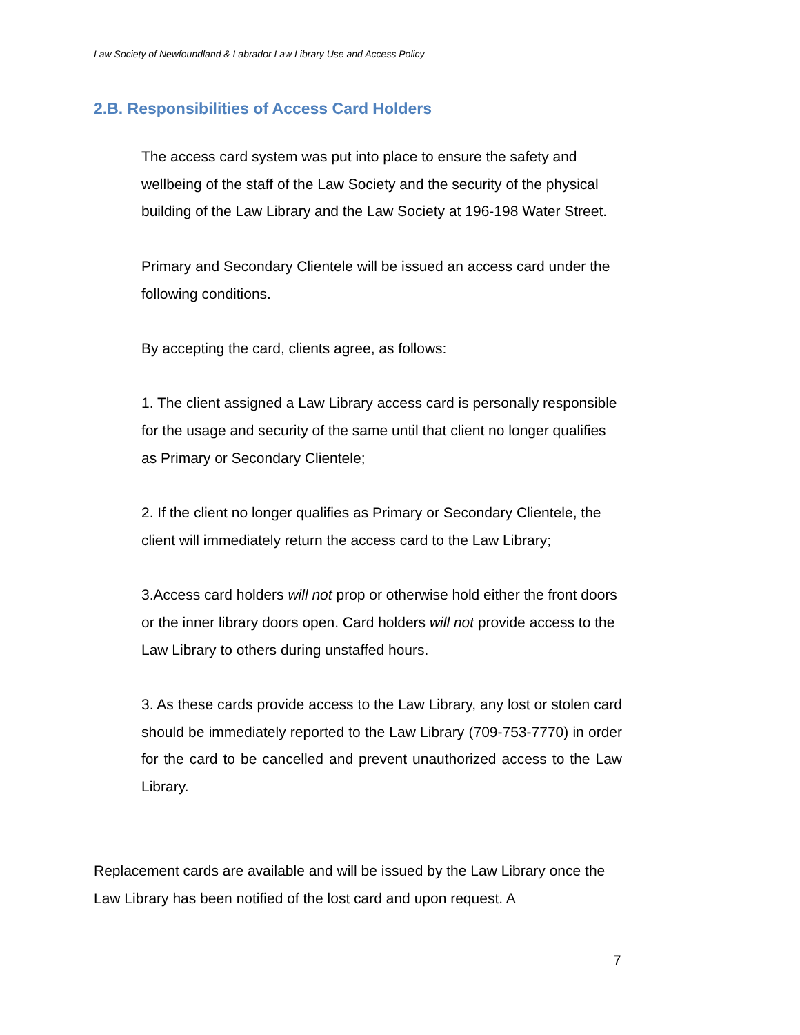Law Society of Newfoundland & Labrador Law Library Use and Access Policy
2.B. Responsibilities of Access Card Holders
The access card system was put into place to ensure the safety and wellbeing of the staff of the Law Society and the security of the physical building of the Law Library and the Law Society at 196-198 Water Street.
Primary and Secondary Clientele will be issued an access card under the following conditions.
By accepting the card, clients agree, as follows:
1. The client assigned a Law Library access card is personally responsible for the usage and security of the same until that client no longer qualifies as Primary or Secondary Clientele;
2. If the client no longer qualifies as Primary or Secondary Clientele, the client will immediately return the access card to the Law Library;
3.Access card holders will not prop or otherwise hold either the front doors or the inner library doors open. Card holders will not provide access to the Law Library to others during unstaffed hours.
3. As these cards provide access to the Law Library, any lost or stolen card should be immediately reported to the Law Library (709-753-7770) in order for the card to be cancelled and prevent unauthorized access to the Law Library.
Replacement cards are available and will be issued by the Law Library once the Law Library has been notified of the lost card and upon request. A
7